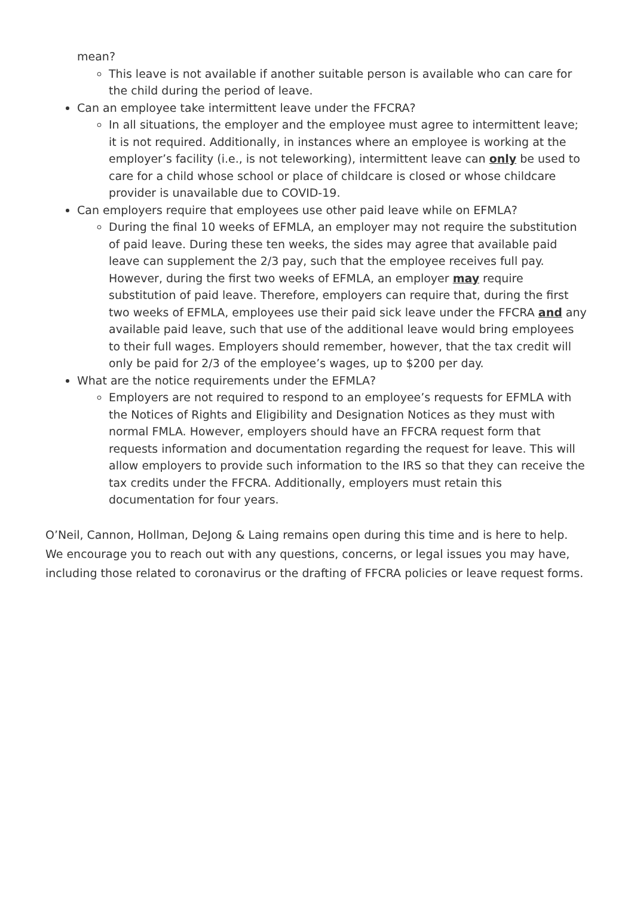mean?
This leave is not available if another suitable person is available who can care for the child during the period of leave.
Can an employee take intermittent leave under the FFCRA?
In all situations, the employer and the employee must agree to intermittent leave; it is not required. Additionally, in instances where an employee is working at the employer’s facility (i.e., is not teleworking), intermittent leave can only be used to care for a child whose school or place of childcare is closed or whose childcare provider is unavailable due to COVID-19.
Can employers require that employees use other paid leave while on EFMLA?
During the final 10 weeks of EFMLA, an employer may not require the substitution of paid leave. During these ten weeks, the sides may agree that available paid leave can supplement the 2/3 pay, such that the employee receives full pay. However, during the first two weeks of EFMLA, an employer may require substitution of paid leave. Therefore, employers can require that, during the first two weeks of EFMLA, employees use their paid sick leave under the FFCRA and any available paid leave, such that use of the additional leave would bring employees to their full wages. Employers should remember, however, that the tax credit will only be paid for 2/3 of the employee’s wages, up to $200 per day.
What are the notice requirements under the EFMLA?
Employers are not required to respond to an employee’s requests for EFMLA with the Notices of Rights and Eligibility and Designation Notices as they must with normal FMLA. However, employers should have an FFCRA request form that requests information and documentation regarding the request for leave. This will allow employers to provide such information to the IRS so that they can receive the tax credits under the FFCRA. Additionally, employers must retain this documentation for four years.
O’Neil, Cannon, Hollman, DeJong & Laing remains open during this time and is here to help. We encourage you to reach out with any questions, concerns, or legal issues you may have, including those related to coronavirus or the drafting of FFCRA policies or leave request forms.